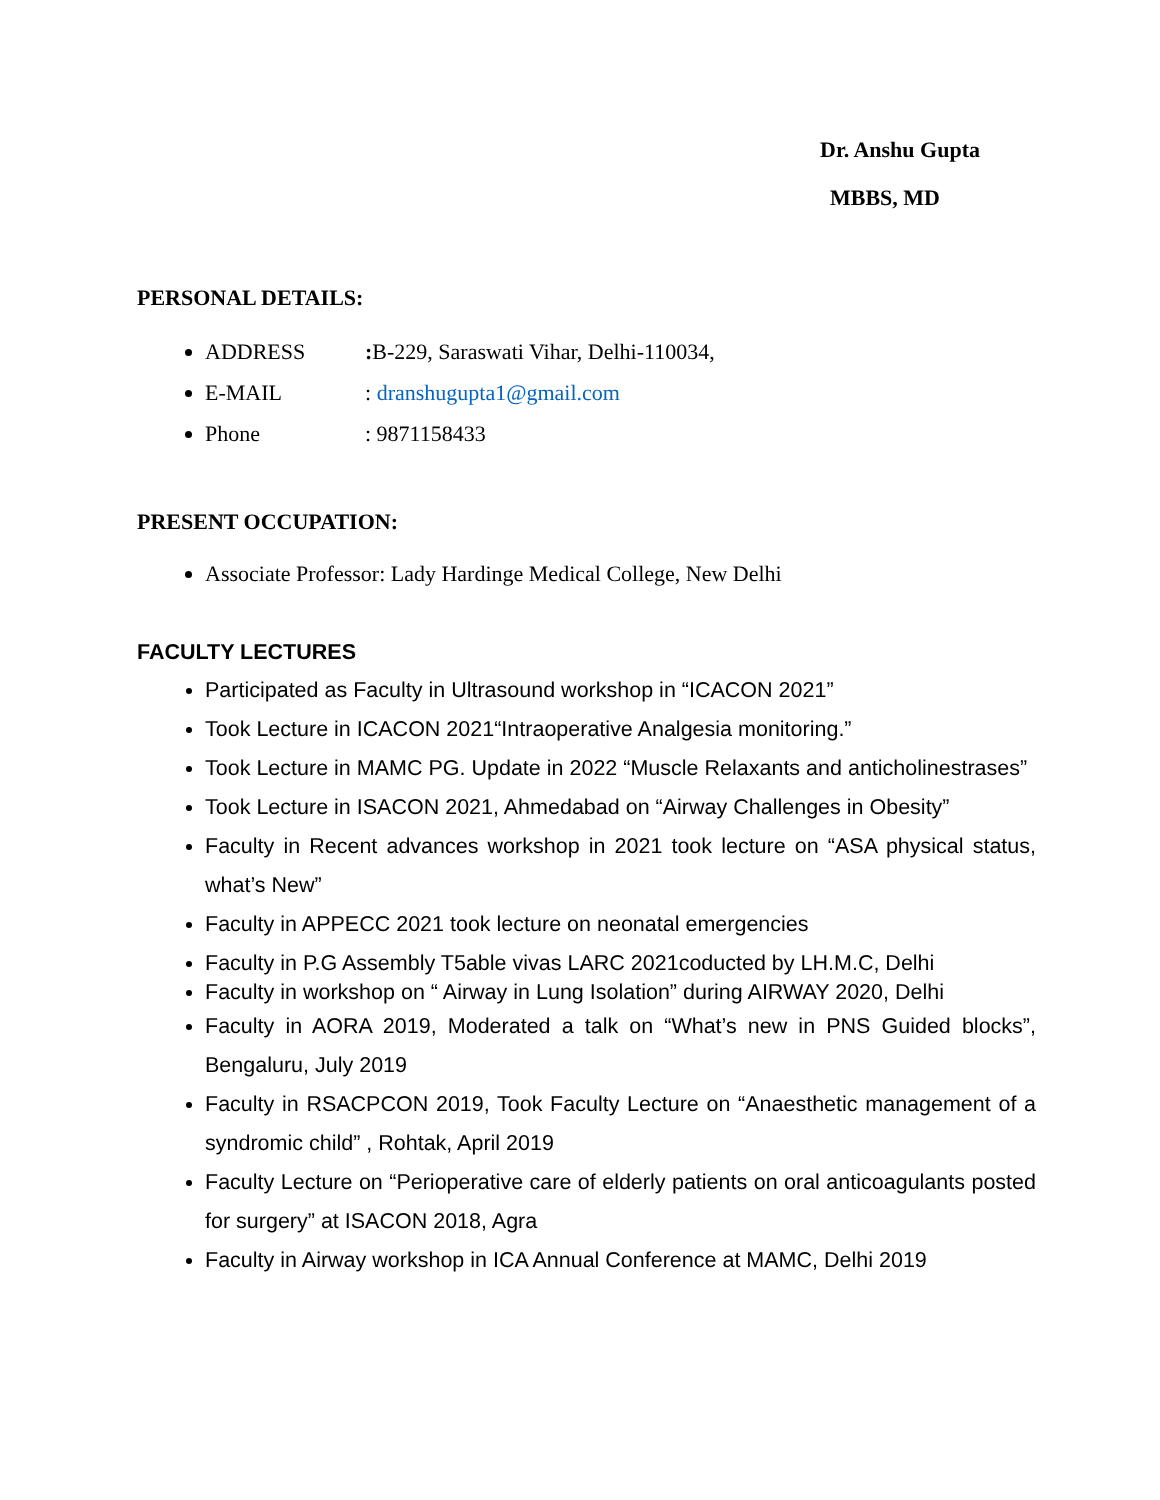Dr. Anshu Gupta
MBBS, MD
PERSONAL DETAILS:
ADDRESS: B-229, Saraswati Vihar, Delhi-110034,
E-MAIL: dranshugupta1@gmail.com
Phone: 9871158433
PRESENT OCCUPATION:
Associate Professor: Lady Hardinge Medical College, New Delhi
FACULTY LECTURES
Participated as Faculty in Ultrasound workshop in “ICACON 2021”
Took Lecture in ICACON 2021“Intraoperative Analgesia monitoring.”
Took Lecture in MAMC PG. Update in 2022 “Muscle Relaxants and anticholinestrases”
Took Lecture in ISACON 2021, Ahmedabad on “Airway Challenges in Obesity”
Faculty in Recent advances workshop in 2021 took lecture on “ASA physical status, what’s New”
Faculty in APPECC 2021 took lecture on neonatal emergencies
Faculty in P.G Assembly T5able vivas LARC 2021coducted by LH.M.C, Delhi
Faculty in workshop on “ Airway in Lung Isolation” during AIRWAY 2020, Delhi
Faculty in AORA 2019, Moderated a talk on “What’s new in PNS Guided blocks”, Bengaluru, July 2019
Faculty in RSACPCON 2019, Took Faculty Lecture on “Anaesthetic management of a syndromic child” , Rohtak, April 2019
Faculty Lecture on “Perioperative care of elderly patients on oral anticoagulants posted for surgery” at ISACON 2018, Agra
Faculty in Airway workshop in ICA Annual Conference at MAMC, Delhi 2019